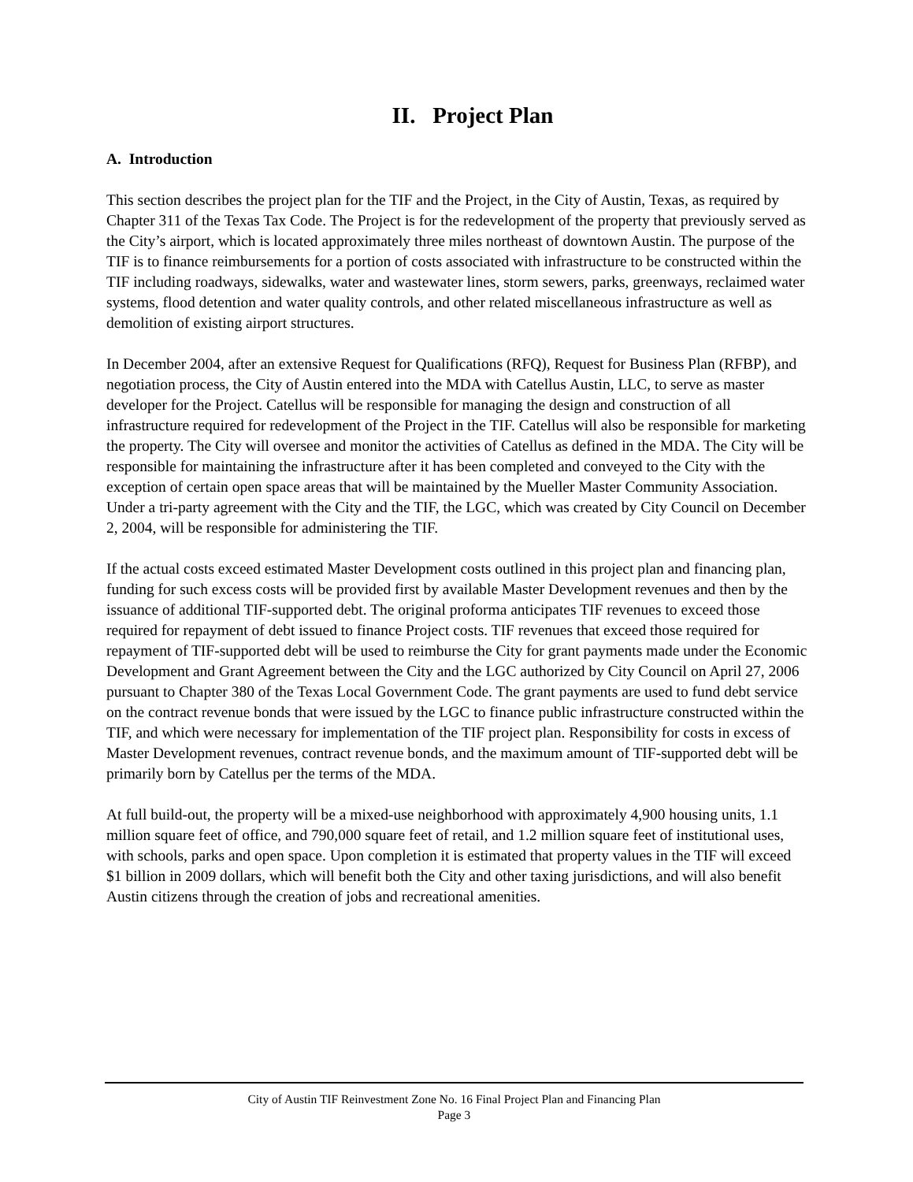II. Project Plan
A. Introduction
This section describes the project plan for the TIF and the Project, in the City of Austin, Texas, as required by Chapter 311 of the Texas Tax Code. The Project is for the redevelopment of the property that previously served as the City’s airport, which is located approximately three miles northeast of downtown Austin. The purpose of the TIF is to finance reimbursements for a portion of costs associated with infrastructure to be constructed within the TIF including roadways, sidewalks, water and wastewater lines, storm sewers, parks, greenways, reclaimed water systems, flood detention and water quality controls, and other related miscellaneous infrastructure as well as demolition of existing airport structures.
In December 2004, after an extensive Request for Qualifications (RFQ), Request for Business Plan (RFBP), and negotiation process, the City of Austin entered into the MDA with Catellus Austin, LLC, to serve as master developer for the Project. Catellus will be responsible for managing the design and construction of all infrastructure required for redevelopment of the Project in the TIF. Catellus will also be responsible for marketing the property. The City will oversee and monitor the activities of Catellus as defined in the MDA. The City will be responsible for maintaining the infrastructure after it has been completed and conveyed to the City with the exception of certain open space areas that will be maintained by the Mueller Master Community Association. Under a tri-party agreement with the City and the TIF, the LGC, which was created by City Council on December 2, 2004, will be responsible for administering the TIF.
If the actual costs exceed estimated Master Development costs outlined in this project plan and financing plan, funding for such excess costs will be provided first by available Master Development revenues and then by the issuance of additional TIF-supported debt. The original proforma anticipates TIF revenues to exceed those required for repayment of debt issued to finance Project costs. TIF revenues that exceed those required for repayment of TIF-supported debt will be used to reimburse the City for grant payments made under the Economic Development and Grant Agreement between the City and the LGC authorized by City Council on April 27, 2006 pursuant to Chapter 380 of the Texas Local Government Code. The grant payments are used to fund debt service on the contract revenue bonds that were issued by the LGC to finance public infrastructure constructed within the TIF, and which were necessary for implementation of the TIF project plan. Responsibility for costs in excess of Master Development revenues, contract revenue bonds, and the maximum amount of TIF-supported debt will be primarily born by Catellus per the terms of the MDA.
At full build-out, the property will be a mixed-use neighborhood with approximately 4,900 housing units, 1.1 million square feet of office, and 790,000 square feet of retail, and 1.2 million square feet of institutional uses, with schools, parks and open space. Upon completion it is estimated that property values in the TIF will exceed $1 billion in 2009 dollars, which will benefit both the City and other taxing jurisdictions, and will also benefit Austin citizens through the creation of jobs and recreational amenities.
City of Austin TIF Reinvestment Zone No. 16 Final Project Plan and Financing Plan
Page 3